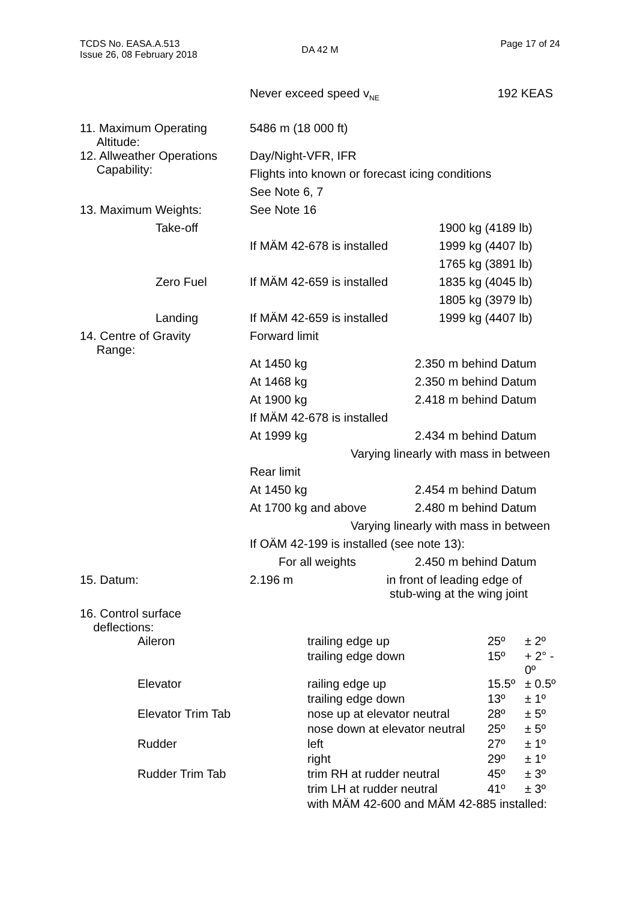TCDS No. EASA.A.513
Issue 26, 08 February 2018
DA 42 M
Page 17 of 24
| | Never exceed speed v<sub>NE</sub> | 192 KEAS |
| 11. Maximum Operating Altitude: | 5486 m (18 000 ft) | |
| 12. Allweather Operations Capability: | Day/Night-VFR, IFR | |
| | Flights into known or forecast icing conditions | |
| | See Note 6, 7 | |
| 13. Maximum Weights: | See Note 16 | |
| Take-off | | 1900 kg (4189 lb) |
| | If MÄM 42-678 is installed | 1999 kg (4407 lb) |
| | | 1765 kg (3891 lb) |
| Zero Fuel | If MÄM 42-659 is installed | 1835 kg (4045 lb) |
| | | 1805 kg (3979 lb) |
| Landing | If MÄM 42-659 is installed | 1999 kg (4407 lb) |
| 14. Centre of Gravity Range: | Forward limit | |
| | At 1450 kg | 2.350 m behind Datum |
| | At 1468 kg | 2.350 m behind Datum |
| | At 1900 kg | 2.418 m behind Datum |
| | If MÄM 42-678 is installed | |
| | At 1999 kg | 2.434 m behind Datum |
| | Varying linearly with mass in between | |
| | Rear limit | |
| | At 1450 kg | 2.454 m behind Datum |
| | At 1700 kg and above | 2.480 m behind Datum |
| | Varying linearly with mass in between | |
| | If OÄM 42-199 is installed (see note 13): | |
| | For all weights | 2.450 m behind Datum |
| 15. Datum: | 2.196 m in front of leading edge of stub-wing at the wing joint | |
| 16. Control surface deflections: | | |
| Aileron | trailing edge up | 25º | ± 2º |
| | trailing edge down | 15º | + 2° - 0º |
| Elevator | railing edge up | 15.5º | ± 0.5º |
| | trailing edge down | 13º | ± 1º |
| Elevator Trim Tab | nose up at elevator neutral | 28º | ± 5º |
| | nose down at elevator neutral | 25º | ± 5º |
| Rudder | left | 27º | ± 1º |
| | right | 29º | ± 1º |
| Rudder Trim Tab | trim RH at rudder neutral | 45º | ± 3º |
| | trim LH at rudder neutral | 41º | ± 3º |
| | with MÄM 42-600 and MÄM 42-885 installed: | | |